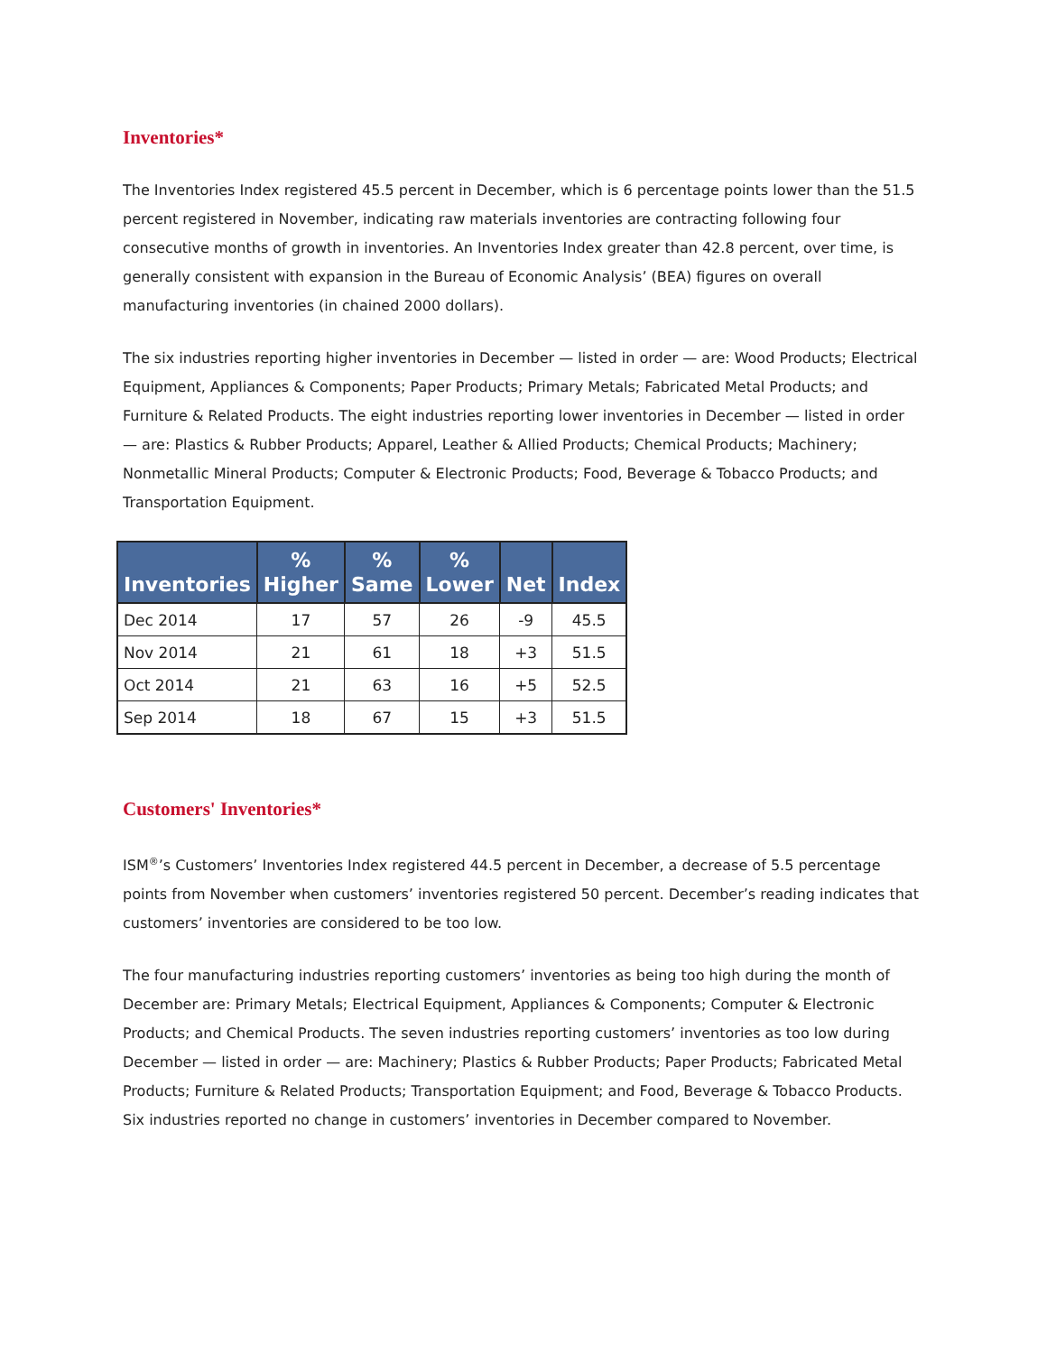Inventories*
The Inventories Index registered 45.5 percent in December, which is 6 percentage points lower than the 51.5 percent registered in November, indicating raw materials inventories are contracting following four consecutive months of growth in inventories. An Inventories Index greater than 42.8 percent, over time, is generally consistent with expansion in the Bureau of Economic Analysis’ (BEA) figures on overall manufacturing inventories (in chained 2000 dollars).
The six industries reporting higher inventories in December — listed in order — are: Wood Products; Electrical Equipment, Appliances & Components; Paper Products; Primary Metals; Fabricated Metal Products; and Furniture & Related Products. The eight industries reporting lower inventories in December — listed in order — are: Plastics & Rubber Products; Apparel, Leather & Allied Products; Chemical Products; Machinery; Nonmetallic Mineral Products; Computer & Electronic Products; Food, Beverage & Tobacco Products; and Transportation Equipment.
| Inventories | % Higher | % Same | % Lower | Net | Index |
| --- | --- | --- | --- | --- | --- |
| Dec 2014 | 17 | 57 | 26 | -9 | 45.5 |
| Nov 2014 | 21 | 61 | 18 | +3 | 51.5 |
| Oct 2014 | 21 | 63 | 16 | +5 | 52.5 |
| Sep 2014 | 18 | 67 | 15 | +3 | 51.5 |
Customers' Inventories*
ISM<sup>®</sup>’s Customers’ Inventories Index registered 44.5 percent in December, a decrease of 5.5 percentage points from November when customers’ inventories registered 50 percent. December’s reading indicates that customers’ inventories are considered to be too low.
The four manufacturing industries reporting customers’ inventories as being too high during the month of December are: Primary Metals; Electrical Equipment, Appliances & Components; Computer & Electronic Products; and Chemical Products. The seven industries reporting customers’ inventories as too low during December — listed in order — are: Machinery; Plastics & Rubber Products; Paper Products; Fabricated Metal Products; Furniture & Related Products; Transportation Equipment; and Food, Beverage & Tobacco Products. Six industries reported no change in customers’ inventories in December compared to November.